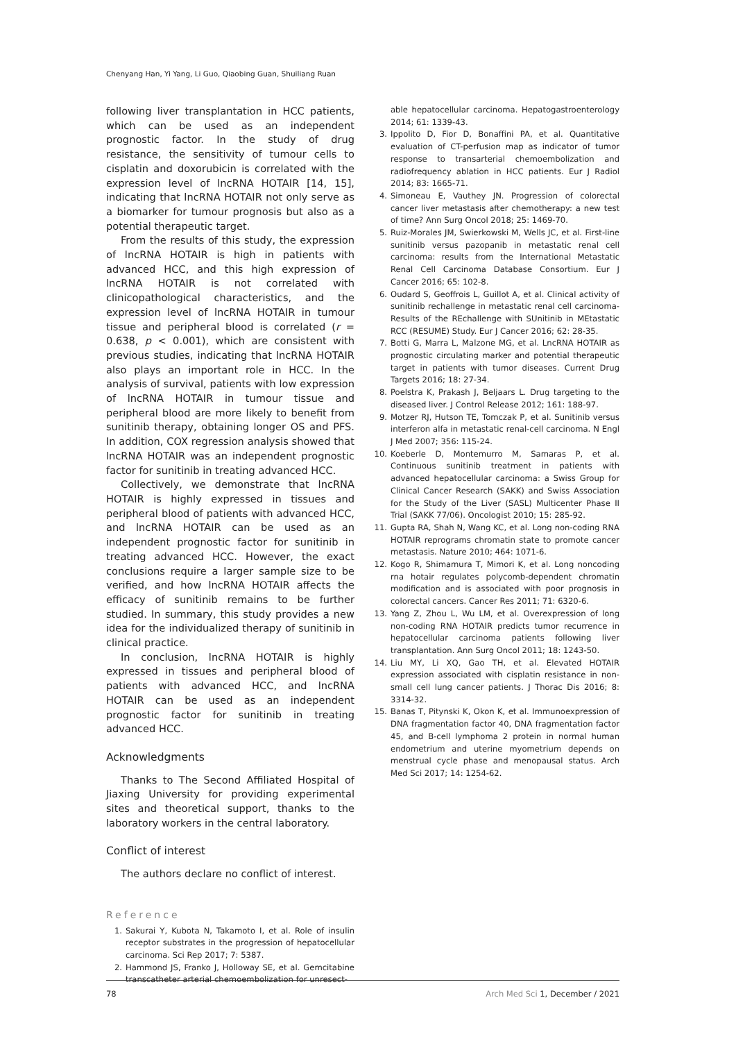Chenyang Han, Yi Yang, Li Guo, Qiaobing Guan, Shuiliang Ruan
following liver transplantation in HCC patients, which can be used as an independent prognostic factor. In the study of drug resistance, the sensitivity of tumour cells to cisplatin and doxorubicin is correlated with the expression level of lncRNA HOTAIR [14, 15], indicating that lncRNA HOTAIR not only serve as a biomarker for tumour prognosis but also as a potential therapeutic target.
From the results of this study, the expression of lncRNA HOTAIR is high in patients with advanced HCC, and this high expression of lncRNA HOTAIR is not correlated with clinicopathological characteristics, and the expression level of lncRNA HOTAIR in tumour tissue and peripheral blood is correlated (r = 0.638, p < 0.001), which are consistent with previous studies, indicating that lncRNA HOTAIR also plays an important role in HCC. In the analysis of survival, patients with low expression of lncRNA HOTAIR in tumour tissue and peripheral blood are more likely to benefit from sunitinib therapy, obtaining longer OS and PFS. In addition, COX regression analysis showed that lncRNA HOTAIR was an independent prognostic factor for sunitinib in treating advanced HCC.
Collectively, we demonstrate that lncRNA HOTAIR is highly expressed in tissues and peripheral blood of patients with advanced HCC, and lncRNA HOTAIR can be used as an independent prognostic factor for sunitinib in treating advanced HCC. However, the exact conclusions require a larger sample size to be verified, and how lncRNA HOTAIR affects the efficacy of sunitinib remains to be further studied. In summary, this study provides a new idea for the individualized therapy of sunitinib in clinical practice.
In conclusion, lncRNA HOTAIR is highly expressed in tissues and peripheral blood of patients with advanced HCC, and lncRNA HOTAIR can be used as an independent prognostic factor for sunitinib in treating advanced HCC.
Acknowledgments
Thanks to The Second Affiliated Hospital of Jiaxing University for providing experimental sites and theoretical support, thanks to the laboratory workers in the central laboratory.
Conflict of interest
The authors declare no conflict of interest.
Reference
1. Sakurai Y, Kubota N, Takamoto I, et al. Role of insulin receptor substrates in the progression of hepatocellular carcinoma. Sci Rep 2017; 7: 5387.
2. Hammond JS, Franko J, Holloway SE, et al. Gemcitabine transcatheter arterial chemoembolization for unresect-
able hepatocellular carcinoma. Hepatogastroenterology 2014; 61: 1339-43.
3. Ippolito D, Fior D, Bonaffini PA, et al. Quantitative evaluation of CT-perfusion map as indicator of tumor response to transarterial chemoembolization and radiofrequency ablation in HCC patients. Eur J Radiol 2014; 83: 1665-71.
4. Simoneau E, Vauthey JN. Progression of colorectal cancer liver metastasis after chemotherapy: a new test of time? Ann Surg Oncol 2018; 25: 1469-70.
5. Ruiz-Morales JM, Swierkowski M, Wells JC, et al. First-line sunitinib versus pazopanib in metastatic renal cell carcinoma: results from the International Metastatic Renal Cell Carcinoma Database Consortium. Eur J Cancer 2016; 65: 102-8.
6. Oudard S, Geoffrois L, Guillot A, et al. Clinical activity of sunitinib rechallenge in metastatic renal cell carcinoma-Results of the REchallenge with SUnitinib in MEtastatic RCC (RESUME) Study. Eur J Cancer 2016; 62: 28-35.
7. Botti G, Marra L, Malzone MG, et al. LncRNA HOTAIR as prognostic circulating marker and potential therapeutic target in patients with tumor diseases. Current Drug Targets 2016; 18: 27-34.
8. Poelstra K, Prakash J, Beljaars L. Drug targeting to the diseased liver. J Control Release 2012; 161: 188-97.
9. Motzer RJ, Hutson TE, Tomczak P, et al. Sunitinib versus interferon alfa in metastatic renal-cell carcinoma. N Engl J Med 2007; 356: 115-24.
10. Koeberle D, Montemurro M, Samaras P, et al. Continuous sunitinib treatment in patients with advanced hepatocellular carcinoma: a Swiss Group for Clinical Cancer Research (SAKK) and Swiss Association for the Study of the Liver (SASL) Multicenter Phase II Trial (SAKK 77/06). Oncologist 2010; 15: 285-92.
11. Gupta RA, Shah N, Wang KC, et al. Long non-coding RNA HOTAIR reprograms chromatin state to promote cancer metastasis. Nature 2010; 464: 1071-6.
12. Kogo R, Shimamura T, Mimori K, et al. Long noncoding rna hotair regulates polycomb-dependent chromatin modification and is associated with poor prognosis in colorectal cancers. Cancer Res 2011; 71: 6320-6.
13. Yang Z, Zhou L, Wu LM, et al. Overexpression of long non-coding RNA HOTAIR predicts tumor recurrence in hepatocellular carcinoma patients following liver transplantation. Ann Surg Oncol 2011; 18: 1243-50.
14. Liu MY, Li XQ, Gao TH, et al. Elevated HOTAIR expression associated with cisplatin resistance in non-small cell lung cancer patients. J Thorac Dis 2016; 8: 3314-32.
15. Banas T, Pitynski K, Okon K, et al. Immunoexpression of DNA fragmentation factor 40, DNA fragmentation factor 45, and B-cell lymphoma 2 protein in normal human endometrium and uterine myometrium depends on menstrual cycle phase and menopausal status. Arch Med Sci 2017; 14: 1254-62.
78 Arch Med Sci 1, December / 2021